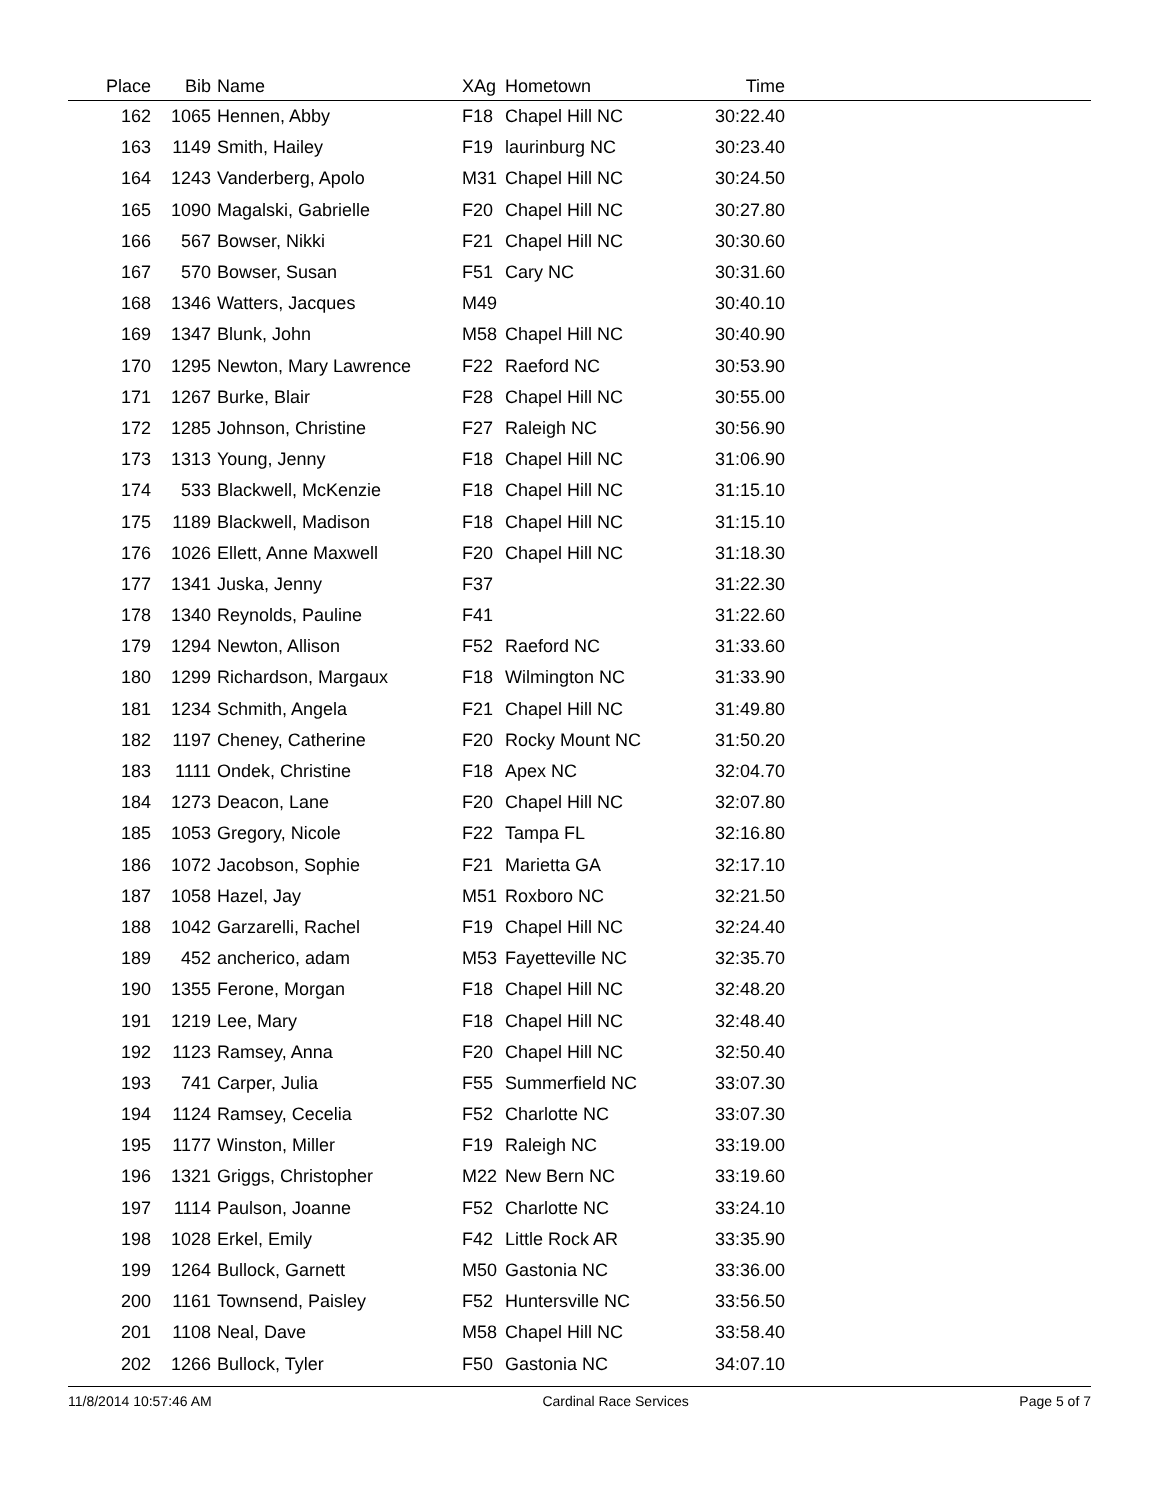| Place | Bib | Name | XAg | Hometown | Time | |
| --- | --- | --- | --- | --- | --- | --- |
| 162 | 1065 | Hennen, Abby | F18 | Chapel Hill NC | 30:22.40 | |
| 163 | 1149 | Smith, Hailey | F19 | laurinburg NC | 30:23.40 | |
| 164 | 1243 | Vanderberg, Apolo | M31 | Chapel Hill NC | 30:24.50 | |
| 165 | 1090 | Magalski, Gabrielle | F20 | Chapel Hill NC | 30:27.80 | |
| 166 | 567 | Bowser, Nikki | F21 | Chapel Hill NC | 30:30.60 | |
| 167 | 570 | Bowser, Susan | F51 | Cary NC | 30:31.60 | |
| 168 | 1346 | Watters, Jacques | M49 | | 30:40.10 | |
| 169 | 1347 | Blunk, John | M58 | Chapel Hill NC | 30:40.90 | |
| 170 | 1295 | Newton, Mary Lawrence | F22 | Raeford NC | 30:53.90 | |
| 171 | 1267 | Burke, Blair | F28 | Chapel Hill NC | 30:55.00 | |
| 172 | 1285 | Johnson, Christine | F27 | Raleigh NC | 30:56.90 | |
| 173 | 1313 | Young, Jenny | F18 | Chapel Hill NC | 31:06.90 | |
| 174 | 533 | Blackwell, McKenzie | F18 | Chapel Hill NC | 31:15.10 | |
| 175 | 1189 | Blackwell, Madison | F18 | Chapel Hill NC | 31:15.10 | |
| 176 | 1026 | Ellett, Anne Maxwell | F20 | Chapel Hill NC | 31:18.30 | |
| 177 | 1341 | Juska, Jenny | F37 | | 31:22.30 | |
| 178 | 1340 | Reynolds, Pauline | F41 | | 31:22.60 | |
| 179 | 1294 | Newton, Allison | F52 | Raeford NC | 31:33.60 | |
| 180 | 1299 | Richardson, Margaux | F18 | Wilmington NC | 31:33.90 | |
| 181 | 1234 | Schmith, Angela | F21 | Chapel Hill NC | 31:49.80 | |
| 182 | 1197 | Cheney, Catherine | F20 | Rocky Mount NC | 31:50.20 | |
| 183 | 1111 | Ondek, Christine | F18 | Apex NC | 32:04.70 | |
| 184 | 1273 | Deacon, Lane | F20 | Chapel Hill NC | 32:07.80 | |
| 185 | 1053 | Gregory, Nicole | F22 | Tampa FL | 32:16.80 | |
| 186 | 1072 | Jacobson, Sophie | F21 | Marietta GA | 32:17.10 | |
| 187 | 1058 | Hazel, Jay | M51 | Roxboro NC | 32:21.50 | |
| 188 | 1042 | Garzarelli, Rachel | F19 | Chapel Hill NC | 32:24.40 | |
| 189 | 452 | ancherico, adam | M53 | Fayetteville NC | 32:35.70 | |
| 190 | 1355 | Ferone, Morgan | F18 | Chapel Hill NC | 32:48.20 | |
| 191 | 1219 | Lee, Mary | F18 | Chapel Hill NC | 32:48.40 | |
| 192 | 1123 | Ramsey, Anna | F20 | Chapel Hill NC | 32:50.40 | |
| 193 | 741 | Carper, Julia | F55 | Summerfield NC | 33:07.30 | |
| 194 | 1124 | Ramsey, Cecelia | F52 | Charlotte NC | 33:07.30 | |
| 195 | 1177 | Winston, Miller | F19 | Raleigh NC | 33:19.00 | |
| 196 | 1321 | Griggs, Christopher | M22 | New Bern NC | 33:19.60 | |
| 197 | 1114 | Paulson, Joanne | F52 | Charlotte NC | 33:24.10 | |
| 198 | 1028 | Erkel, Emily | F42 | Little Rock AR | 33:35.90 | |
| 199 | 1264 | Bullock, Garnett | M50 | Gastonia NC | 33:36.00 | |
| 200 | 1161 | Townsend, Paisley | F52 | Huntersville NC | 33:56.50 | |
| 201 | 1108 | Neal, Dave | M58 | Chapel Hill NC | 33:58.40 | |
| 202 | 1266 | Bullock, Tyler | F50 | Gastonia NC | 34:07.10 | |
11/8/2014 10:57:46 AM Cardinal Race Services Page 5 of 7